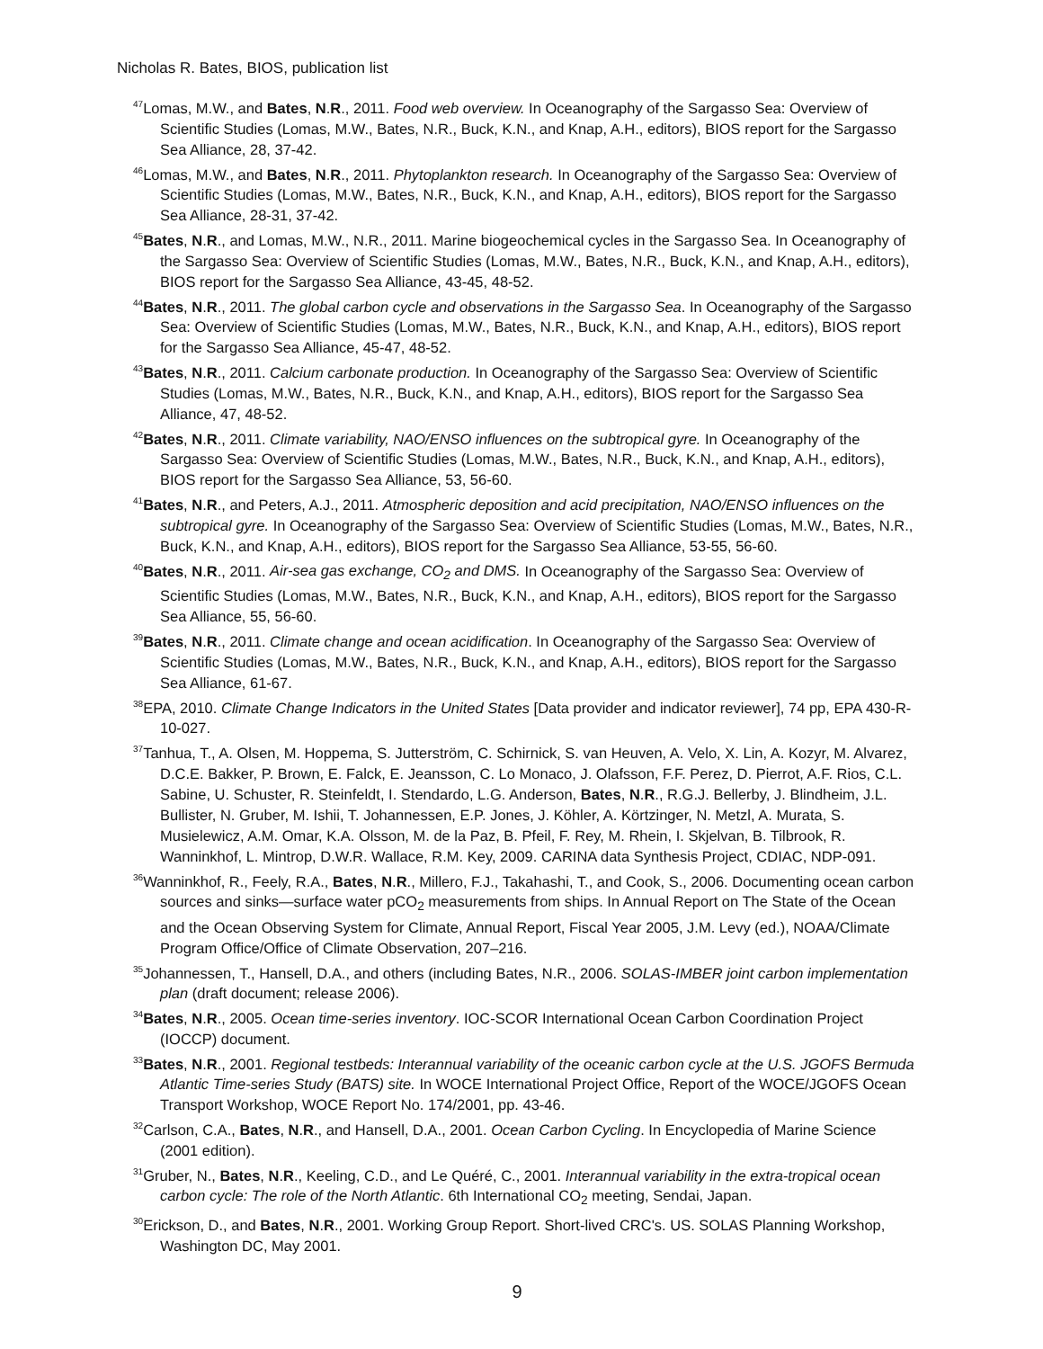Nicholas R. Bates, BIOS, publication list
<sup>47</sup> Lomas, M.W., and Bates, N.R., 2011. Food web overview. In Oceanography of the Sargasso Sea: Overview of Scientific Studies (Lomas, M.W., Bates, N.R., Buck, K.N., and Knap, A.H., editors), BIOS report for the Sargasso Sea Alliance, 28, 37-42.
<sup>46</sup> Lomas, M.W., and Bates, N.R., 2011. Phytoplankton research. In Oceanography of the Sargasso Sea: Overview of Scientific Studies (Lomas, M.W., Bates, N.R., Buck, K.N., and Knap, A.H., editors), BIOS report for the Sargasso Sea Alliance, 28-31, 37-42.
<sup>45</sup> Bates, N.R., and Lomas, M.W., N.R., 2011. Marine biogeochemical cycles in the Sargasso Sea. In Oceanography of the Sargasso Sea: Overview of Scientific Studies (Lomas, M.W., Bates, N.R., Buck, K.N., and Knap, A.H., editors), BIOS report for the Sargasso Sea Alliance, 43-45, 48-52.
<sup>44</sup> Bates, N.R., 2011. The global carbon cycle and observations in the Sargasso Sea. In Oceanography of the Sargasso Sea: Overview of Scientific Studies (Lomas, M.W., Bates, N.R., Buck, K.N., and Knap, A.H., editors), BIOS report for the Sargasso Sea Alliance, 45-47, 48-52.
<sup>43</sup> Bates, N.R., 2011. Calcium carbonate production. In Oceanography of the Sargasso Sea: Overview of Scientific Studies (Lomas, M.W., Bates, N.R., Buck, K.N., and Knap, A.H., editors), BIOS report for the Sargasso Sea Alliance, 47, 48-52.
<sup>42</sup> Bates, N.R., 2011. Climate variability, NAO/ENSO influences on the subtropical gyre. In Oceanography of the Sargasso Sea: Overview of Scientific Studies (Lomas, M.W., Bates, N.R., Buck, K.N., and Knap, A.H., editors), BIOS report for the Sargasso Sea Alliance, 53, 56-60.
<sup>41</sup> Bates, N.R., and Peters, A.J., 2011. Atmospheric deposition and acid precipitation, NAO/ENSO influences on the subtropical gyre. In Oceanography of the Sargasso Sea: Overview of Scientific Studies (Lomas, M.W., Bates, N.R., Buck, K.N., and Knap, A.H., editors), BIOS report for the Sargasso Sea Alliance, 53-55, 56-60.
<sup>40</sup> Bates, N.R., 2011. Air-sea gas exchange, CO<sub>2</sub> and DMS. In Oceanography of the Sargasso Sea: Overview of Scientific Studies (Lomas, M.W., Bates, N.R., Buck, K.N., and Knap, A.H., editors), BIOS report for the Sargasso Sea Alliance, 55, 56-60.
<sup>39</sup> Bates, N.R., 2011. Climate change and ocean acidification. In Oceanography of the Sargasso Sea: Overview of Scientific Studies (Lomas, M.W., Bates, N.R., Buck, K.N., and Knap, A.H., editors), BIOS report for the Sargasso Sea Alliance, 61-67.
<sup>38</sup> EPA, 2010. Climate Change Indicators in the United States [Data provider and indicator reviewer], 74 pp, EPA 430-R-10-027.
<sup>37</sup> Tanhua, T., A. Olsen, M. Hoppema, S. Jutterström, C. Schirnick, S. van Heuven, A. Velo, X. Lin, A. Kozyr, M. Alvarez, D.C.E. Bakker, P. Brown, E. Falck, E. Jeansson, C. Lo Monaco, J. Olafsson, F.F. Perez, D. Pierrot, A.F. Rios, C.L. Sabine, U. Schuster, R. Steinfeldt, I. Stendardo, L.G. Anderson, Bates, N.R., R.G.J. Bellerby, J. Blindheim, J.L. Bullister, N. Gruber, M. Ishii, T. Johannessen, E.P. Jones, J. Köhler, A. Körtzinger, N. Metzl, A. Murata, S. Musielewicz, A.M. Omar, K.A. Olsson, M. de la Paz, B. Pfeil, F. Rey, M. Rhein, I. Skjelvan, B. Tilbrook, R. Wanninkhof, L. Mintrop, D.W.R. Wallace, R.M. Key, 2009. CARINA data Synthesis Project, CDIAC, NDP-091.
<sup>36</sup> Wanninkhof, R., Feely, R.A., Bates, N.R., Millero, F.J., Takahashi, T., and Cook, S., 2006. Documenting ocean carbon sources and sinks—surface water pCO<sub>2</sub> measurements from ships. In Annual Report on The State of the Ocean and the Ocean Observing System for Climate, Annual Report, Fiscal Year 2005, J.M. Levy (ed.), NOAA/Climate Program Office/Office of Climate Observation, 207–216.
<sup>35</sup> Johannessen, T., Hansell, D.A., and others (including Bates, N.R., 2006. SOLAS-IMBER joint carbon implementation plan (draft document; release 2006).
<sup>34</sup> Bates, N.R., 2005. Ocean time-series inventory. IOC-SCOR International Ocean Carbon Coordination Project (IOCCP) document.
<sup>33</sup> Bates, N.R., 2001. Regional testbeds: Interannual variability of the oceanic carbon cycle at the U.S. JGOFS Bermuda Atlantic Time-series Study (BATS) site. In WOCE International Project Office, Report of the WOCE/JGOFS Ocean Transport Workshop, WOCE Report No. 174/2001, pp. 43-46.
<sup>32</sup> Carlson, C.A., Bates, N.R., and Hansell, D.A., 2001. Ocean Carbon Cycling. In Encyclopedia of Marine Science (2001 edition).
<sup>31</sup> Gruber, N., Bates, N.R., Keeling, C.D., and Le Quéré, C., 2001. Interannual variability in the extra-tropical ocean carbon cycle: The role of the North Atlantic. 6th International CO<sub>2</sub> meeting, Sendai, Japan.
<sup>30</sup> Erickson, D., and Bates, N.R., 2001. Working Group Report. Short-lived CRC's. US. SOLAS Planning Workshop, Washington DC, May 2001.
9